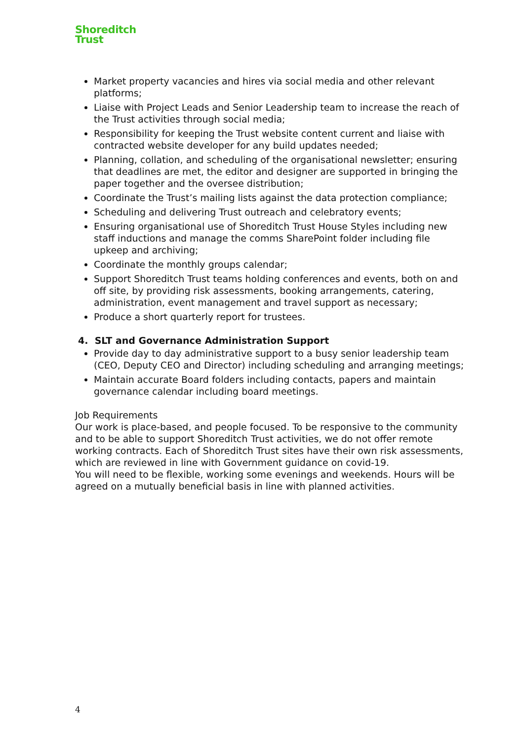Shoreditch
Trust
Market property vacancies and hires via social media and other relevant platforms;
Liaise with Project Leads and Senior Leadership team to increase the reach of the Trust activities through social media;
Responsibility for keeping the Trust website content current and liaise with contracted website developer for any build updates needed;
Planning, collation, and scheduling of the organisational newsletter; ensuring that deadlines are met, the editor and designer are supported in bringing the paper together and the oversee distribution;
Coordinate the Trust’s mailing lists against the data protection compliance;
Scheduling and delivering Trust outreach and celebratory events;
Ensuring organisational use of Shoreditch Trust House Styles including new staff inductions and manage the comms SharePoint folder including file upkeep and archiving;
Coordinate the monthly groups calendar;
Support Shoreditch Trust teams holding conferences and events, both on and off site, by providing risk assessments, booking arrangements, catering, administration, event management and travel support as necessary;
Produce a short quarterly report for trustees.
4. SLT and Governance Administration Support
Provide day to day administrative support to a busy senior leadership team (CEO, Deputy CEO and Director) including scheduling and arranging meetings;
Maintain accurate Board folders including contacts, papers and maintain governance calendar including board meetings.
Job Requirements
Our work is place-based, and people focused. To be responsive to the community and to be able to support Shoreditch Trust activities, we do not offer remote working contracts. Each of Shoreditch Trust sites have their own risk assessments, which are reviewed in line with Government guidance on covid-19.
You will need to be flexible, working some evenings and weekends. Hours will be agreed on a mutually beneficial basis in line with planned activities.
4